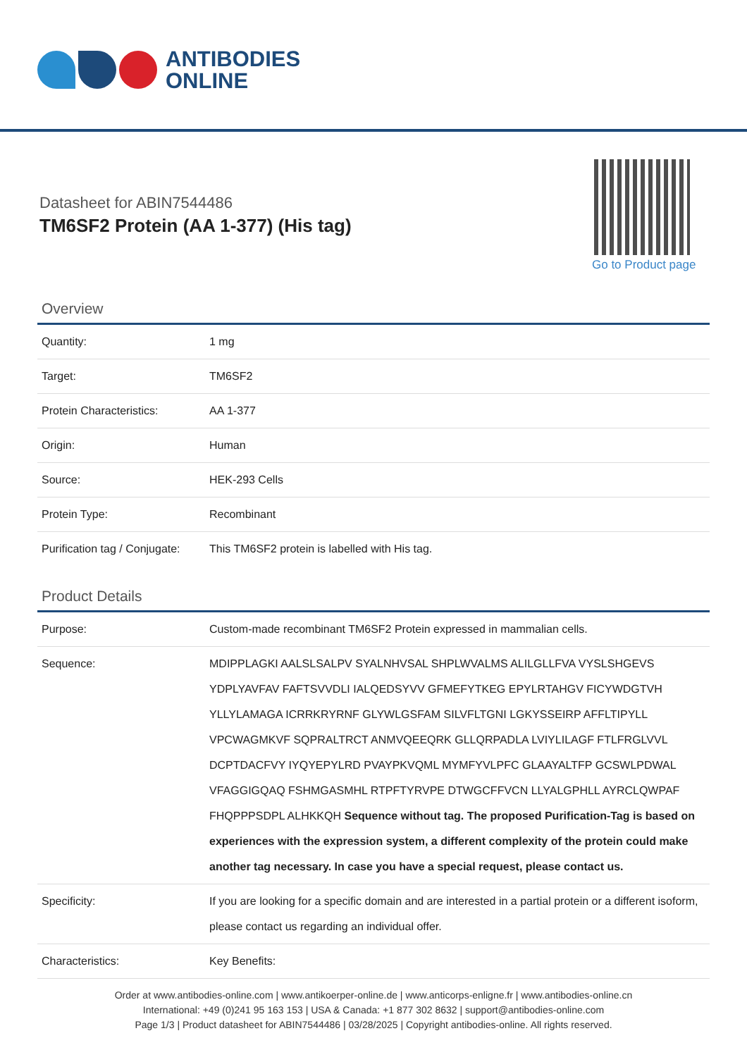ANTIBODIES
ONLINE
Datasheet for ABIN7544486
TM6SF2 Protein (AA 1-377) (His tag)
Go to Product page
Overview
| Quantity: | 1 mg |
| Target: | TM6SF2 |
| Protein Characteristics: | AA 1-377 |
| Origin: | Human |
| Source: | HEK-293 Cells |
| Protein Type: | Recombinant |
| Purification tag / Conjugate: | This TM6SF2 protein is labelled with His tag. |
Product Details
| Purpose: | Custom-made recombinant TM6SF2 Protein expressed in mammalian cells. |
| Sequence: | MDIPPLAGKI AALSLSALPV SYALNHVSAL SHPLWVALMS ALILGLLFVA VYSLSHGEVS YDPLYAVFAV FAFTSVVDLI IALQEDSYVV GFMEFYTKEG EPYLRTAHGV FICYWDGTVH YLLYLAMAGA ICRRKRYRNF GLYWLGSFAM SILVFLTGNI LGKYSSEIRP AFFLTIPYLL VPCWAGMKVF SQPRALTRCT ANMVQEEQRK GLLQRPADLA LVIYLILAGF FTLFRGLVVL DCPTDACFVY IYQYEPYLRD PVAYPKVQML MYMFYVLPFC GLAAYALTFP GCSWLPDWAL VFAGGIGQAQ FSHMGASMHL RTPFTYRVPE DTWGCFFVCN LLYALGPHLL AYRCLQWPAF FHQPPPSDPL ALHKKQH Sequence without tag. The proposed Purification-Tag is based on experiences with the expression system, a different complexity of the protein could make another tag necessary. In case you have a special request, please contact us. |
| Specificity: | If you are looking for a specific domain and are interested in a partial protein or a different isoform, please contact us regarding an individual offer. |
| Characteristics: | Key Benefits: |
Order at www.antibodies-online.com | www.antikoerper-online.de | www.anticorps-enligne.fr | www.antibodies-online.cn
International: +49 (0)241 95 163 153 | USA & Canada: +1 877 302 8632 | support@antibodies-online.com
Page 1/3 | Product datasheet for ABIN7544486 | 03/28/2025 | Copyright antibodies-online. All rights reserved.